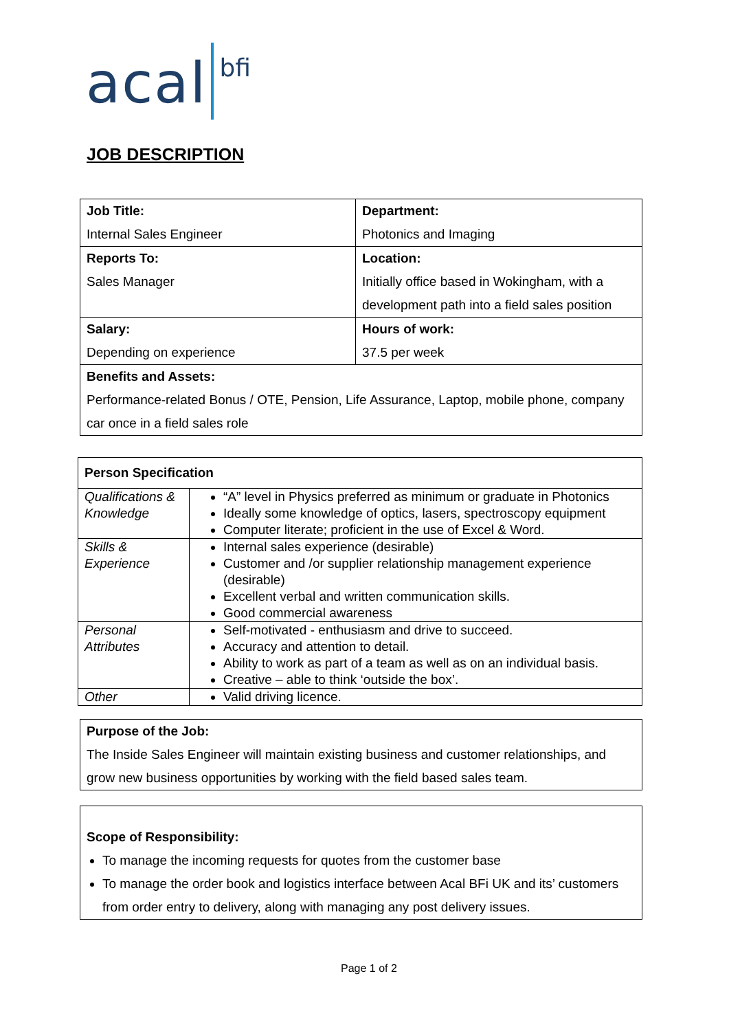acal bfi
JOB DESCRIPTION
| Job Title: Internal Sales Engineer | Department: Photonics and Imaging |
| Reports To: Sales Manager | Location: Initially office based in Wokingham, with a development path into a field sales position |
| Salary: Depending on experience | Hours of work: 37.5 per week |
| Benefits and Assets: Performance-related Bonus / OTE, Pension, Life Assurance, Laptop, mobile phone, company car once in a field sales role | |
| Person Specification | |
| Qualifications & Knowledge | “A” level in Physics preferred as minimum or graduate in Photonics Ideally some knowledge of optics, lasers, spectroscopy equipment Computer literate; proficient in the use of Excel & Word. |
| Skills & Experience | Internal sales experience (desirable) Customer and /or supplier relationship management experience (desirable) Excellent verbal and written communication skills. Good commercial awareness |
| Personal Attributes | Self-motivated - enthusiasm and drive to succeed. Accuracy and attention to detail. Ability to work as part of a team as well as on an individual basis. Creative – able to think ‘outside the box’. |
| Other | Valid driving licence. |
Purpose of the Job:
The Inside Sales Engineer will maintain existing business and customer relationships, and grow new business opportunities by working with the field based sales team.
Scope of Responsibility:
To manage the incoming requests for quotes from the customer base
To manage the order book and logistics interface between Acal BFi UK and its’ customers from order entry to delivery, along with managing any post delivery issues.
Page 1 of 2